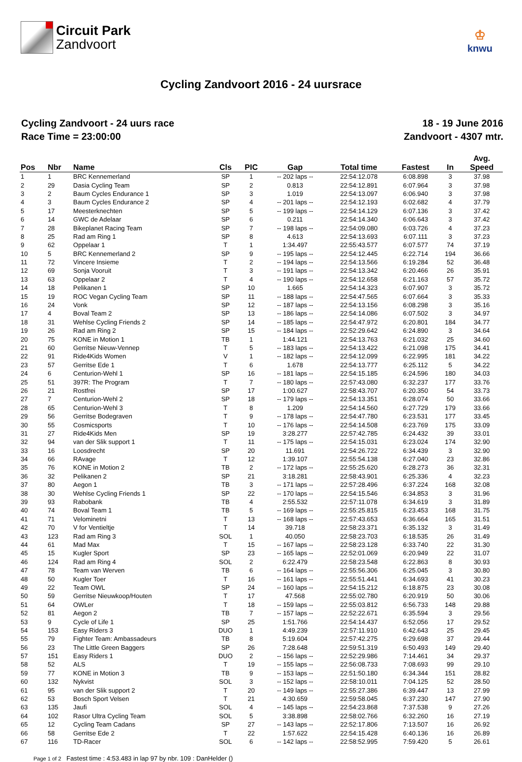Circuit Park
Zandvoort
♔
knwu
Cycling Zandvoort 2016 - 24 uursrace
Cycling Zandvoort - 24 uurs race
Race Time = 23:00:00
18 - 19 June 2016
Zandvoort - 4307 mtr.
| Pos | Nbr | Name | Cls | PIC | Gap | Total time | Fastest | In | Avg. Speed |
| --- | --- | --- | --- | --- | --- | --- | --- | --- | --- |
| 1 | 1 | BRC Kennemerland | SP | 1 | -- 202 laps -- | 22:54:12.078 | 6:08.898 | 3 | 37.98 |
| 2 | 29 | Dasia Cycling Team | SP | 2 | 0.813 | 22:54:12.891 | 6:07.964 | 3 | 37.98 |
| 3 | 2 | Baum Cycles Endurance 1 | SP | 3 | 1.019 | 22:54:13.097 | 6:06.940 | 3 | 37.98 |
| 4 | 3 | Baum Cycles Endurance 2 | SP | 4 | -- 201 laps -- | 22:54:12.193 | 6:02.682 | 4 | 37.79 |
| 5 | 17 | Meesterknechten | SP | 5 | -- 199 laps -- | 22:54:14.129 | 6:07.136 | 3 | 37.42 |
| 6 | 14 | GWC de Adelaar | SP | 6 | 0.211 | 22:54:14.340 | 6:06.643 | 3 | 37.42 |
| 7 | 28 | Bikeplanet Racing Team | SP | 7 | -- 198 laps -- | 22:54:09.080 | 6:03.726 | 4 | 37.23 |
| 8 | 25 | Rad am Ring 1 | SP | 8 | 4.613 | 22:54:13.693 | 6:07.111 | 3 | 37.23 |
| 9 | 62 | Oppelaar 1 | T | 1 | 1:34.497 | 22:55:43.577 | 6:07.577 | 74 | 37.19 |
| 10 | 5 | BRC Kennemerland 2 | SP | 9 | -- 195 laps -- | 22:54:12.445 | 6:22.714 | 194 | 36.66 |
| 11 | 72 | Vincere Insieme | T | 2 | -- 194 laps -- | 22:54:13.566 | 6:19.284 | 52 | 36.48 |
| 12 | 69 | Sonja Vooruit | T | 3 | -- 191 laps -- | 22:54:13.342 | 6:20.466 | 26 | 35.91 |
| 13 | 63 | Oppelaar 2 | T | 4 | -- 190 laps -- | 22:54:12.658 | 6:21.163 | 57 | 35.72 |
| 14 | 18 | Pelikanen 1 | SP | 10 | 1.665 | 22:54:14.323 | 6:07.907 | 3 | 35.72 |
| 15 | 19 | ROC Vegan Cycling Team | SP | 11 | -- 188 laps -- | 22:54:47.565 | 6:07.664 | 3 | 35.33 |
| 16 | 24 | Vonk | SP | 12 | -- 187 laps -- | 22:54:13.156 | 6:08.298 | 3 | 35.16 |
| 17 | 4 | Boval Team 2 | SP | 13 | -- 186 laps -- | 22:54:14.086 | 6:07.502 | 3 | 34.97 |
| 18 | 31 | Wehlse Cycling Friends 2 | SP | 14 | -- 185 laps -- | 22:54:47.972 | 6:20.801 | 184 | 34.77 |
| 19 | 26 | Rad am Ring 2 | SP | 15 | -- 184 laps -- | 22:52:29.642 | 6:24.890 | 3 | 34.64 |
| 20 | 75 | KONE in Motion 1 | TB | 1 | 1:44.121 | 22:54:13.763 | 6:21.032 | 25 | 34.60 |
| 21 | 60 | Gerritse Nieuw-Vennep | T | 5 | -- 183 laps -- | 22:54:13.422 | 6:21.098 | 175 | 34.41 |
| 22 | 91 | Ride4Kids Women | V | 1 | -- 182 laps -- | 22:54:12.099 | 6:22.995 | 181 | 34.22 |
| 23 | 57 | Gerritse Ede 1 | T | 6 | 1.678 | 22:54:13.777 | 6:25.112 | 5 | 34.22 |
| 24 | 6 | Centurion-Wehl 1 | SP | 16 | -- 181 laps -- | 22:54:15.185 | 6:24.596 | 180 | 34.03 |
| 25 | 51 | 397R: The Program | T | 7 | -- 180 laps -- | 22:57:43.080 | 6:32.237 | 177 | 33.76 |
| 26 | 21 | Rostfrei | SP | 17 | 1:00.627 | 22:58:43.707 | 6:20.350 | 54 | 33.73 |
| 27 | 7 | Centurion-Wehl 2 | SP | 18 | -- 179 laps -- | 22:54:13.351 | 6:28.074 | 50 | 33.66 |
| 28 | 65 | Centurion-Wehl 3 | T | 8 | 1.209 | 22:54:14.560 | 6:27.729 | 179 | 33.66 |
| 29 | 56 | Gerritse Bodegraven | T | 9 | -- 178 laps -- | 22:54:47.780 | 6:23.531 | 177 | 33.45 |
| 30 | 55 | Cosmicsports | T | 10 | -- 176 laps -- | 22:54:14.508 | 6:23.769 | 175 | 33.09 |
| 31 | 27 | Ride4Kids Men | SP | 19 | 3:28.277 | 22:57:42.785 | 6:24.432 | 39 | 33.01 |
| 32 | 94 | van der Slik support 1 | T | 11 | -- 175 laps -- | 22:54:15.031 | 6:23.024 | 174 | 32.90 |
| 33 | 16 | Loosdrecht | SP | 20 | 11.691 | 22:54:26.722 | 6:34.439 | 3 | 32.90 |
| 34 | 66 | RAvage | T | 12 | 1:39.107 | 22:55:54.138 | 6:27.040 | 23 | 32.86 |
| 35 | 76 | KONE in Motion 2 | TB | 2 | -- 172 laps -- | 22:55:25.620 | 6:28.273 | 36 | 32.31 |
| 36 | 32 | Pelikanen 2 | SP | 21 | 3:18.281 | 22:58:43.901 | 6:25.336 | 4 | 32.23 |
| 37 | 80 | Aegon 1 | TB | 3 | -- 171 laps -- | 22:57:28.496 | 6:37.224 | 168 | 32.08 |
| 38 | 30 | Wehlse Cycling Friends 1 | SP | 22 | -- 170 laps -- | 22:54:15.546 | 6:34.853 | 3 | 31.96 |
| 39 | 93 | Rabobank | TB | 4 | 2:55.532 | 22:57:11.078 | 6:34.619 | 3 | 31.89 |
| 40 | 74 | Boval Team 1 | TB | 5 | -- 169 laps -- | 22:55:25.815 | 6:23.453 | 168 | 31.75 |
| 41 | 71 | Velominetni | T | 13 | -- 168 laps -- | 22:57:43.653 | 6:36.664 | 165 | 31.51 |
| 42 | 70 | V for Ventieltje | T | 14 | 39.718 | 22:58:23.371 | 6:35.132 | 3 | 31.49 |
| 43 | 123 | Rad am Ring 3 | SOL | 1 | 40.050 | 22:58:23.703 | 6:18.535 | 26 | 31.49 |
| 44 | 61 | Mad Max | T | 15 | -- 167 laps -- | 22:58:23.128 | 6:33.740 | 22 | 31.30 |
| 45 | 15 | Kugler Sport | SP | 23 | -- 165 laps -- | 22:52:01.069 | 6:20.949 | 22 | 31.07 |
| 46 | 124 | Rad am Ring 4 | SOL | 2 | 6:22.479 | 22:58:23.548 | 6:22.863 | 8 | 30.93 |
| 47 | 78 | Team van Werven | TB | 6 | -- 164 laps -- | 22:55:56.306 | 6:25.045 | 3 | 30.80 |
| 48 | 50 | Kugler Toer | T | 16 | -- 161 laps -- | 22:55:51.441 | 6:34.693 | 41 | 30.23 |
| 49 | 22 | Team OWL | SP | 24 | -- 160 laps -- | 22:54:15.212 | 6:18.875 | 23 | 30.08 |
| 50 | 59 | Gerritse Nieuwkoop/Houten | T | 17 | 47.568 | 22:55:02.780 | 6:20.919 | 50 | 30.06 |
| 51 | 64 | OWLer | T | 18 | -- 159 laps -- | 22:55:03.812 | 6:56.733 | 148 | 29.88 |
| 52 | 81 | Aegon 2 | TB | 7 | -- 157 laps -- | 22:52:22.671 | 6:35.594 | 3 | 29.56 |
| 53 | 9 | Cycle of Life 1 | SP | 25 | 1:51.766 | 22:54:14.437 | 6:52.056 | 17 | 29.52 |
| 54 | 153 | Easy Riders 3 | DUO | 1 | 4:49.239 | 22:57:11.910 | 6:42.643 | 25 | 29.45 |
| 55 | 79 | Fighter Team: Ambassadeurs | TB | 8 | 5:19.604 | 22:57:42.275 | 6:29.698 | 37 | 29.44 |
| 56 | 23 | The Little Green Baggers | SP | 26 | 7:28.648 | 22:59:51.319 | 6:50.493 | 149 | 29.40 |
| 57 | 151 | Easy Riders 1 | DUO | 2 | -- 156 laps -- | 22:52:29.986 | 7:14.461 | 34 | 29.37 |
| 58 | 52 | ALS | T | 19 | -- 155 laps -- | 22:56:08.733 | 7:08.693 | 99 | 29.10 |
| 59 | 77 | KONE in Motion 3 | TB | 9 | -- 153 laps -- | 22:51:50.180 | 6:34.344 | 151 | 28.82 |
| 60 | 132 | Nykvist | SOL | 3 | -- 152 laps -- | 22:58:10.011 | 7:04.125 | 52 | 28.50 |
| 61 | 95 | van der Slik support 2 | T | 20 | -- 149 laps -- | 22:55:27.386 | 6:39.447 | 13 | 27.99 |
| 62 | 53 | Bosch Sport Velsen | T | 21 | 4:30.659 | 22:59:58.045 | 6:37.230 | 147 | 27.90 |
| 63 | 135 | Jaufi | SOL | 4 | -- 145 laps -- | 22:54:23.868 | 7:37.538 | 9 | 27.26 |
| 64 | 102 | Rasor Ultra Cycling Team | SOL | 5 | 3:38.898 | 22:58:02.766 | 6:32.260 | 16 | 27.19 |
| 65 | 12 | Cycling Team Cadans | SP | 27 | -- 143 laps -- | 22:52:17.806 | 7:13.507 | 16 | 26.92 |
| 66 | 58 | Gerritse Ede 2 | T | 22 | 1:57.622 | 22:54:15.428 | 6:40.136 | 16 | 26.89 |
| 67 | 116 | TD-Racer | SOL | 6 | -- 142 laps -- | 22:58:52.995 | 7:59.420 | 5 | 26.61 |
Page 1 of 2 Fastest time : 4:53.483 in lap 97 by nbr. 109 : DanHelder ()